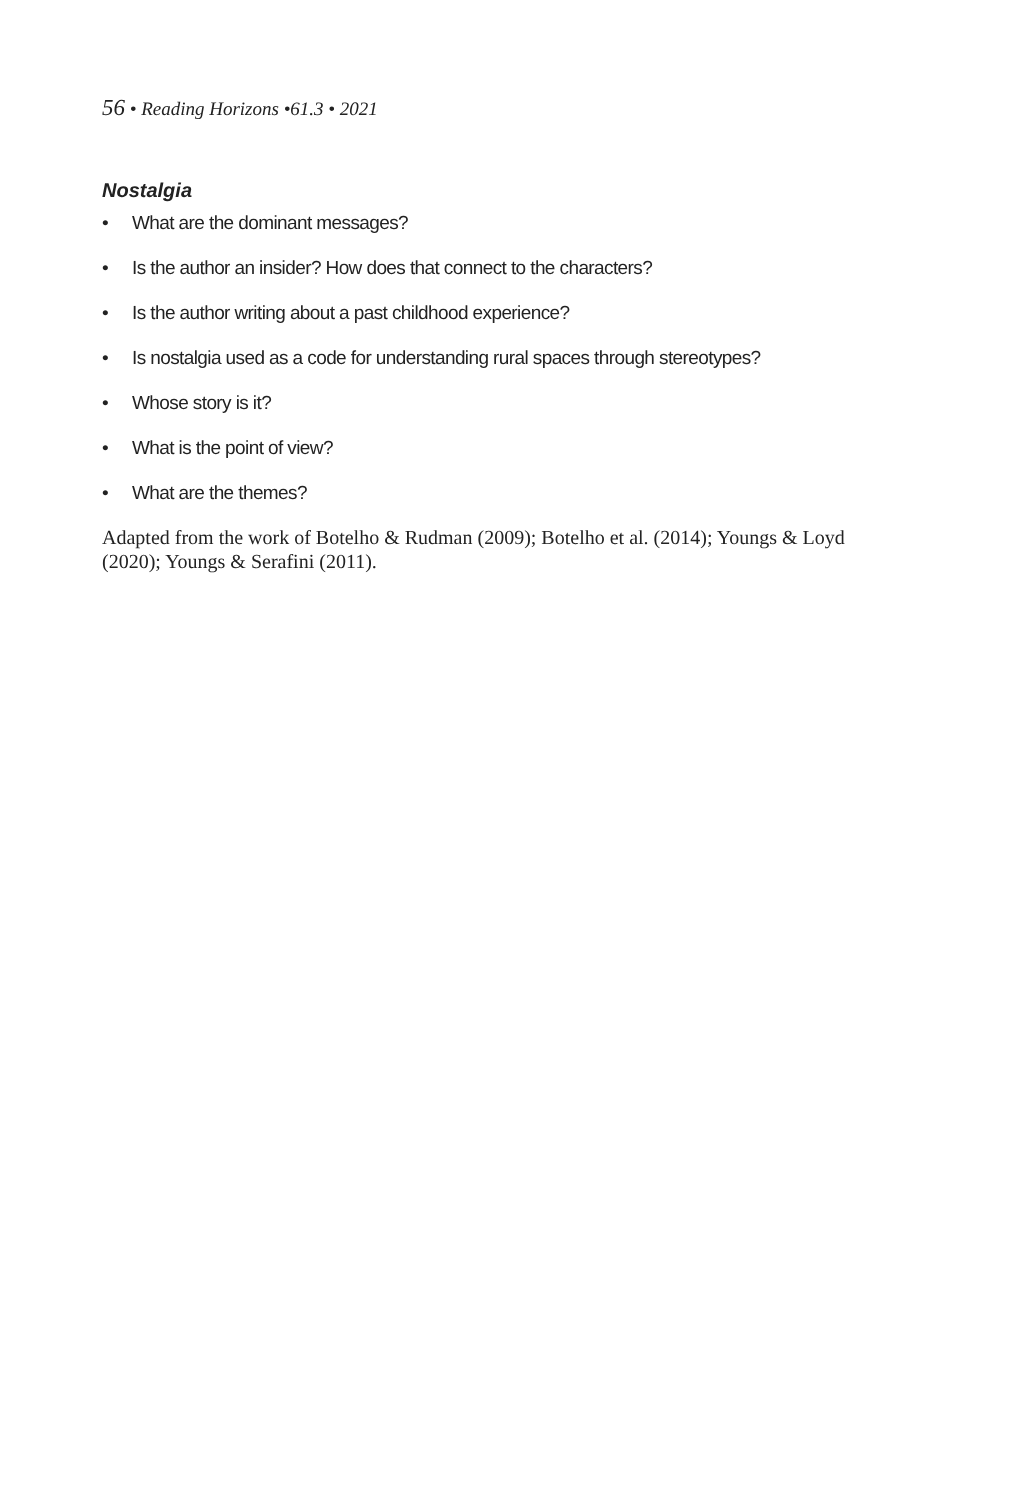56 • Reading Horizons •61.3 • 2021
Nostalgia
• What are the dominant messages?
• Is the author an insider? How does that connect to the characters?
• Is the author writing about a past childhood experience?
• Is nostalgia used as a code for understanding rural spaces through stereotypes?
• Whose story is it?
• What is the point of view?
• What are the themes?
Adapted from the work of Botelho & Rudman (2009); Botelho et al. (2014); Youngs & Loyd (2020); Youngs & Serafini (2011).